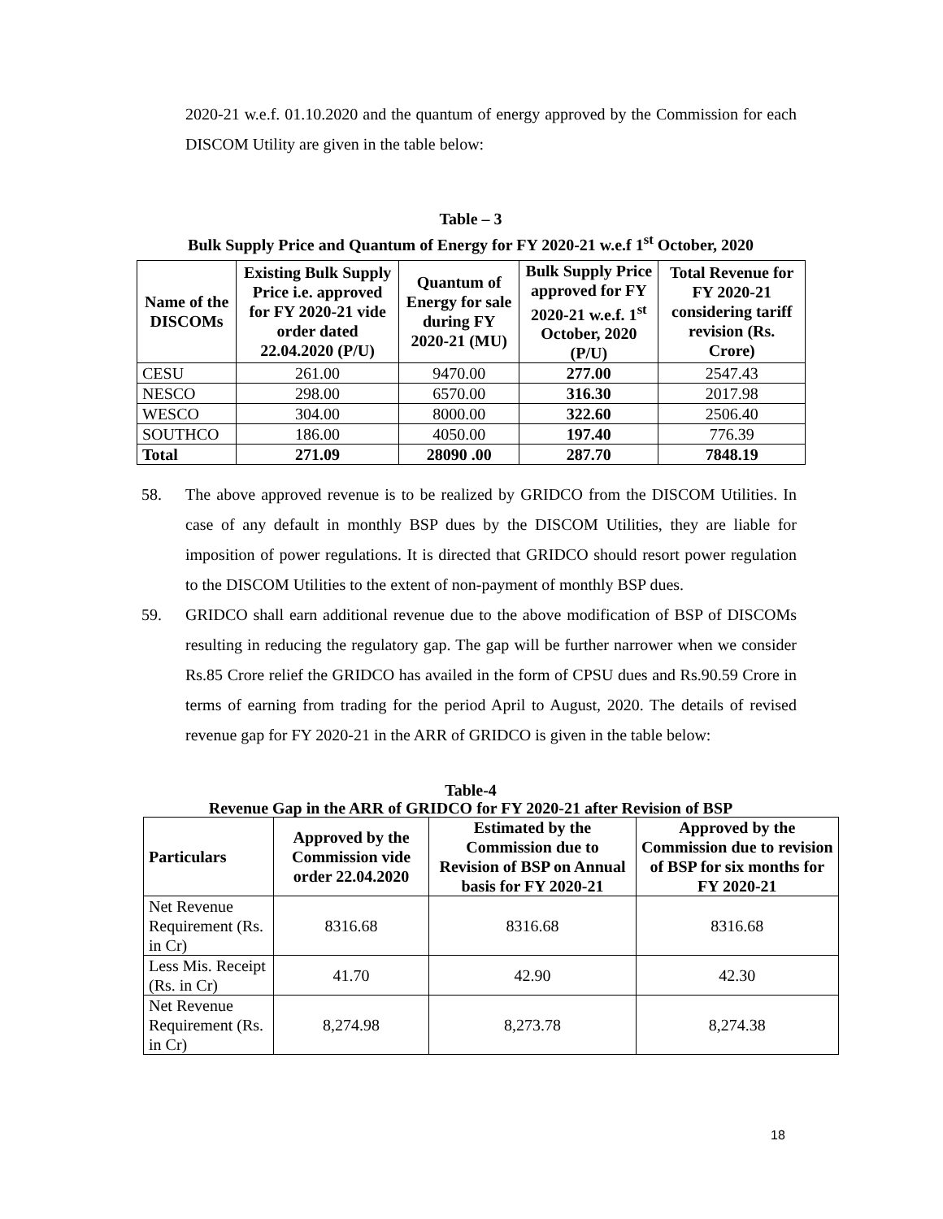2020-21 w.e.f. 01.10.2020 and the quantum of energy approved by the Commission for each DISCOM Utility are given in the table below:
Table – 3
Bulk Supply Price and Quantum of Energy for FY 2020-21 w.e.f 1<sup>st</sup> October, 2020
| Name of the DISCOMs | Existing Bulk Supply Price i.e. approved for FY 2020-21 vide order dated 22.04.2020 (P/U) | Quantum of Energy for sale during FY 2020-21 (MU) | Bulk Supply Price approved for FY 2020-21 w.e.f. 1<sup>st</sup> October, 2020 (P/U) | Total Revenue for FY 2020-21 considering tariff revision (Rs. Crore) |
| --- | --- | --- | --- | --- |
| CESU | 261.00 | 9470.00 | 277.00 | 2547.43 |
| NESCO | 298.00 | 6570.00 | 316.30 | 2017.98 |
| WESCO | 304.00 | 8000.00 | 322.60 | 2506.40 |
| SOUTHCO | 186.00 | 4050.00 | 197.40 | 776.39 |
| Total | 271.09 | 28090 .00 | 287.70 | 7848.19 |
58. The above approved revenue is to be realized by GRIDCO from the DISCOM Utilities. In case of any default in monthly BSP dues by the DISCOM Utilities, they are liable for imposition of power regulations. It is directed that GRIDCO should resort power regulation to the DISCOM Utilities to the extent of non-payment of monthly BSP dues.
59. GRIDCO shall earn additional revenue due to the above modification of BSP of DISCOMs resulting in reducing the regulatory gap. The gap will be further narrower when we consider Rs.85 Crore relief the GRIDCO has availed in the form of CPSU dues and Rs.90.59 Crore in terms of earning from trading for the period April to August, 2020. The details of revised revenue gap for FY 2020-21 in the ARR of GRIDCO is given in the table below:
Table-4
Revenue Gap in the ARR of GRIDCO for FY 2020-21 after Revision of BSP
| Particulars | Approved by the Commission vide order 22.04.2020 | Estimated by the Commission due to Revision of BSP on Annual basis for FY 2020-21 | Approved by the Commission due to revision of BSP for six months for FY 2020-21 |
| --- | --- | --- | --- |
| Net Revenue Requirement (Rs. in Cr) | 8316.68 | 8316.68 | 8316.68 |
| Less Mis. Receipt (Rs. in Cr) | 41.70 | 42.90 | 42.30 |
| Net Revenue Requirement (Rs. in Cr) | 8,274.98 | 8,273.78 | 8,274.38 |
18